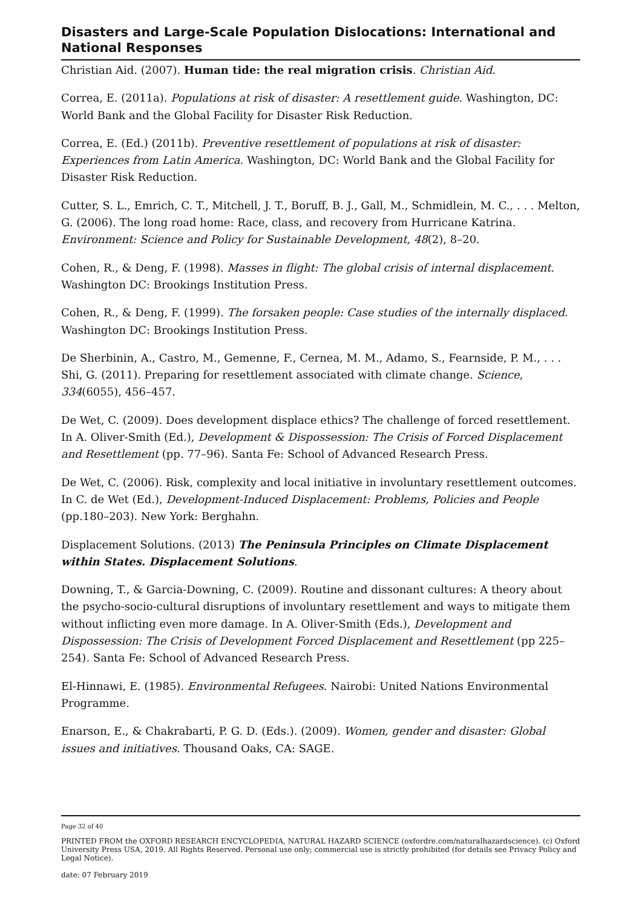Disasters and Large-Scale Population Dislocations: International and National Responses
Christian Aid. (2007). Human tide: the real migration crisis. Christian Aid.
Correa, E. (2011a). Populations at risk of disaster: A resettlement guide. Washington, DC: World Bank and the Global Facility for Disaster Risk Reduction.
Correa, E. (Ed.) (2011b). Preventive resettlement of populations at risk of disaster: Experiences from Latin America. Washington, DC: World Bank and the Global Facility for Disaster Risk Reduction.
Cutter, S. L., Emrich, C. T., Mitchell, J. T., Boruff, B. J., Gall, M., Schmidlein, M. C., . . . Melton, G. (2006). The long road home: Race, class, and recovery from Hurricane Katrina. Environment: Science and Policy for Sustainable Development, 48(2), 8–20.
Cohen, R., & Deng, F. (1998). Masses in flight: The global crisis of internal displacement. Washington DC: Brookings Institution Press.
Cohen, R., & Deng, F. (1999). The forsaken people: Case studies of the internally displaced. Washington DC: Brookings Institution Press.
De Sherbinin, A., Castro, M., Gemenne, F., Cernea, M. M., Adamo, S., Fearnside, P. M., . . . Shi, G. (2011). Preparing for resettlement associated with climate change. Science, 334(6055), 456–457.
De Wet, C. (2009). Does development displace ethics? The challenge of forced resettlement. In A. Oliver-Smith (Ed.), Development & Dispossession: The Crisis of Forced Displacement and Resettlement (pp. 77–96). Santa Fe: School of Advanced Research Press.
De Wet, C. (2006). Risk, complexity and local initiative in involuntary resettlement outcomes. In C. de Wet (Ed.), Development-Induced Displacement: Problems, Policies and People (pp.180–203). New York: Berghahn.
Displacement Solutions. (2013) The Peninsula Principles on Climate Displacement within States. Displacement Solutions.
Downing, T., & Garcia-Downing, C. (2009). Routine and dissonant cultures: A theory about the psycho-socio-cultural disruptions of involuntary resettlement and ways to mitigate them without inflicting even more damage. In A. Oliver-Smith (Eds.), Development and Dispossession: The Crisis of Development Forced Displacement and Resettlement (pp 225–254). Santa Fe: School of Advanced Research Press.
El-Hinnawi, E. (1985). Environmental Refugees. Nairobi: United Nations Environmental Programme.
Enarson, E., & Chakrabarti, P. G. D. (Eds.). (2009). Women, gender and disaster: Global issues and initiatives. Thousand Oaks, CA: SAGE.
Page 32 of 40
PRINTED FROM the OXFORD RESEARCH ENCYCLOPEDIA, NATURAL HAZARD SCIENCE (oxfordre.com/naturalhazardscience). (c) Oxford University Press USA, 2019. All Rights Reserved. Personal use only; commercial use is strictly prohibited (for details see Privacy Policy and Legal Notice).
date: 07 February 2019